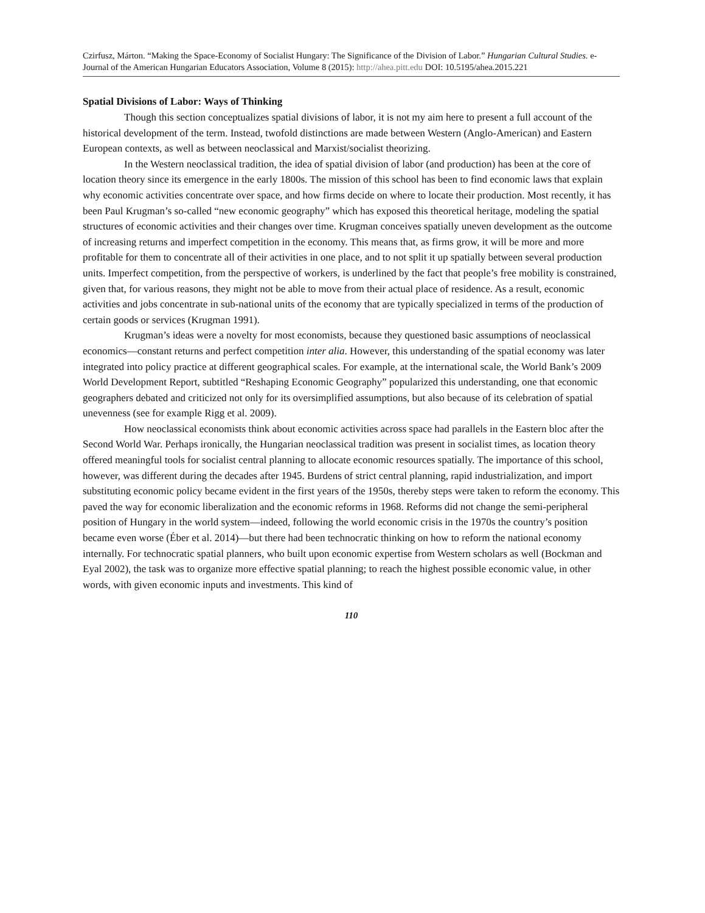Czirfusz, Márton. “Making the Space-Economy of Socialist Hungary: The Significance of the Division of Labor.” Hungarian Cultural Studies. e-Journal of the American Hungarian Educators Association, Volume 8 (2015): http://ahea.pitt.edu DOI: 10.5195/ahea.2015.221
Spatial Divisions of Labor: Ways of Thinking
Though this section conceptualizes spatial divisions of labor, it is not my aim here to present a full account of the historical development of the term. Instead, twofold distinctions are made between Western (Anglo-American) and Eastern European contexts, as well as between neoclassical and Marxist/socialist theorizing.
In the Western neoclassical tradition, the idea of spatial division of labor (and production) has been at the core of location theory since its emergence in the early 1800s. The mission of this school has been to find economic laws that explain why economic activities concentrate over space, and how firms decide on where to locate their production. Most recently, it has been Paul Krugman’s so-called “new economic geography” which has exposed this theoretical heritage, modeling the spatial structures of economic activities and their changes over time. Krugman conceives spatially uneven development as the outcome of increasing returns and imperfect competition in the economy. This means that, as firms grow, it will be more and more profitable for them to concentrate all of their activities in one place, and to not split it up spatially between several production units. Imperfect competition, from the perspective of workers, is underlined by the fact that people’s free mobility is constrained, given that, for various reasons, they might not be able to move from their actual place of residence. As a result, economic activities and jobs concentrate in sub-national units of the economy that are typically specialized in terms of the production of certain goods or services (Krugman 1991).
Krugman’s ideas were a novelty for most economists, because they questioned basic assumptions of neoclassical economics—constant returns and perfect competition inter alia. However, this understanding of the spatial economy was later integrated into policy practice at different geographical scales. For example, at the international scale, the World Bank’s 2009 World Development Report, subtitled “Reshaping Economic Geography” popularized this understanding, one that economic geographers debated and criticized not only for its oversimplified assumptions, but also because of its celebration of spatial unevenness (see for example Rigg et al. 2009).
How neoclassical economists think about economic activities across space had parallels in the Eastern bloc after the Second World War. Perhaps ironically, the Hungarian neoclassical tradition was present in socialist times, as location theory offered meaningful tools for socialist central planning to allocate economic resources spatially. The importance of this school, however, was different during the decades after 1945. Burdens of strict central planning, rapid industrialization, and import substituting economic policy became evident in the first years of the 1950s, thereby steps were taken to reform the economy. This paved the way for economic liberalization and the economic reforms in 1968. Reforms did not change the semi-peripheral position of Hungary in the world system—indeed, following the world economic crisis in the 1970s the country’s position became even worse (Éber et al. 2014)—but there had been technocratic thinking on how to reform the national economy internally. For technocratic spatial planners, who built upon economic expertise from Western scholars as well (Bockman and Eyal 2002), the task was to organize more effective spatial planning; to reach the highest possible economic value, in other words, with given economic inputs and investments. This kind of
110